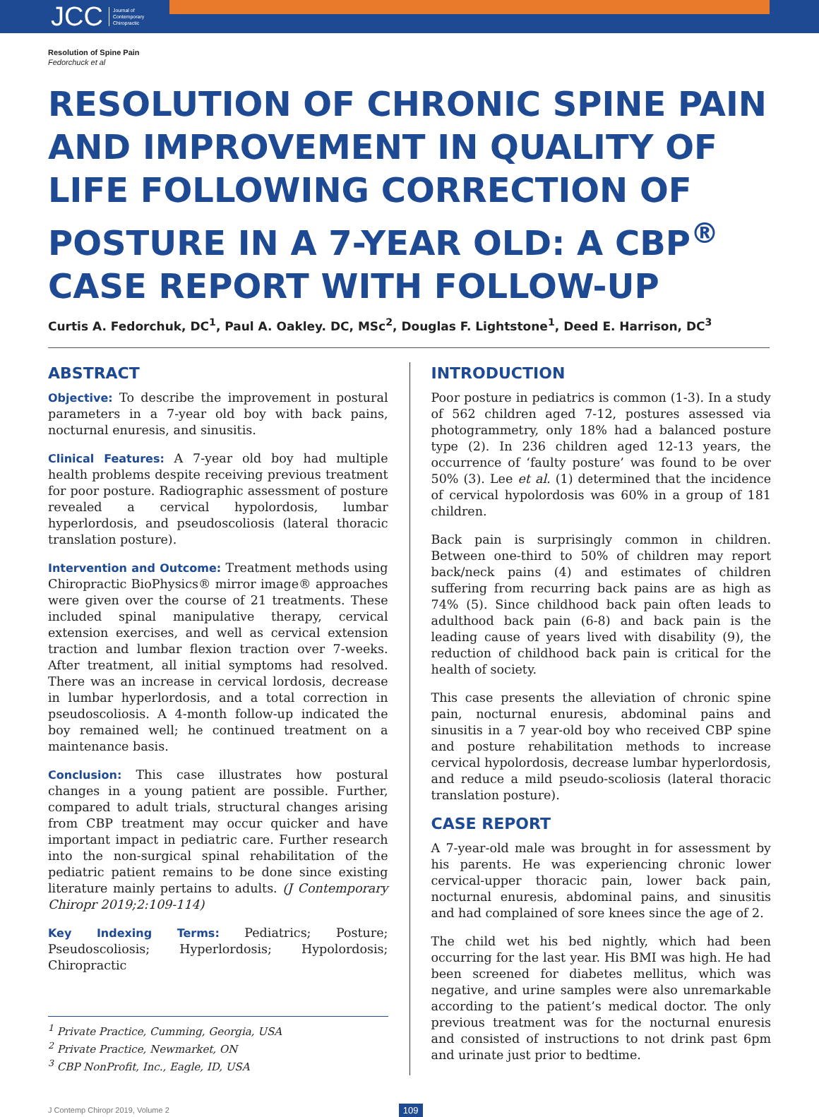JCC Journal of
Contemporary
Chiropractic
Resolution of Spine Pain
Fedorchuck et al
RESOLUTION OF CHRONIC SPINE PAIN AND IMPROVEMENT IN QUALITY OF LIFE FOLLOWING CORRECTION OF POSTURE IN A 7-YEAR OLD: A CBP<sup>®</sup> CASE REPORT WITH FOLLOW-UP
Curtis A. Fedorchuk, DC<sup>1</sup>, Paul A. Oakley. DC, MSc<sup>2</sup>, Douglas F. Lightstone<sup>1</sup>, Deed E. Harrison, DC<sup>3</sup>
ABSTRACT
Objective: To describe the improvement in postural parameters in a 7-year old boy with back pains, nocturnal enuresis, and sinusitis.
Clinical Features: A 7-year old boy had multiple health problems despite receiving previous treatment for poor posture. Radiographic assessment of posture revealed a cervical hypolordosis, lumbar hyperlordosis, and pseudoscoliosis (lateral thoracic translation posture).
Intervention and Outcome: Treatment methods using Chiropractic BioPhysics® mirror image® approaches were given over the course of 21 treatments. These included spinal manipulative therapy, cervical extension exercises, and well as cervical extension traction and lumbar flexion traction over 7-weeks. After treatment, all initial symptoms had resolved. There was an increase in cervical lordosis, decrease in lumbar hyperlordosis, and a total correction in pseudoscoliosis. A 4-month follow-up indicated the boy remained well; he continued treatment on a maintenance basis.
Conclusion: This case illustrates how postural changes in a young patient are possible. Further, compared to adult trials, structural changes arising from CBP treatment may occur quicker and have important impact in pediatric care. Further research into the non-surgical spinal rehabilitation of the pediatric patient remains to be done since existing literature mainly pertains to adults. (J Contemporary Chiropr 2019;2:109-114)
Key Indexing Terms: Pediatrics; Posture; Pseudoscoliosis; Hyperlordosis; Hypolordosis; Chiropractic
<sup>1</sup> Private Practice, Cumming, Georgia, USA
<sup>2</sup> Private Practice, Newmarket, ON
<sup>3</sup> CBP NonProfit, Inc., Eagle, ID, USA
INTRODUCTION
Poor posture in pediatrics is common (1-3). In a study of 562 children aged 7-12, postures assessed via photogrammetry, only 18% had a balanced posture type (2). In 236 children aged 12-13 years, the occurrence of ‘faulty posture’ was found to be over 50% (3). Lee et al. (1) determined that the incidence of cervical hypolordosis was 60% in a group of 181 children.
Back pain is surprisingly common in children. Between one-third to 50% of children may report back/neck pains (4) and estimates of children suffering from recurring back pains are as high as 74% (5). Since childhood back pain often leads to adulthood back pain (6-8) and back pain is the leading cause of years lived with disability (9), the reduction of childhood back pain is critical for the health of society.
This case presents the alleviation of chronic spine pain, nocturnal enuresis, abdominal pains and sinusitis in a 7 year-old boy who received CBP spine and posture rehabilitation methods to increase cervical hypolordosis, decrease lumbar hyperlordosis, and reduce a mild pseudo-scoliosis (lateral thoracic translation posture).
CASE REPORT
A 7-year-old male was brought in for assessment by his parents. He was experiencing chronic lower cervical-upper thoracic pain, lower back pain, nocturnal enuresis, abdominal pains, and sinusitis and had complained of sore knees since the age of 2.
The child wet his bed nightly, which had been occurring for the last year. His BMI was high. He had been screened for diabetes mellitus, which was negative, and urine samples were also unremarkable according to the patient’s medical doctor. The only previous treatment was for the nocturnal enuresis and consisted of instructions to not drink past 6pm and urinate just prior to bedtime.
J Contemp Chiropr 2019, Volume 2 109